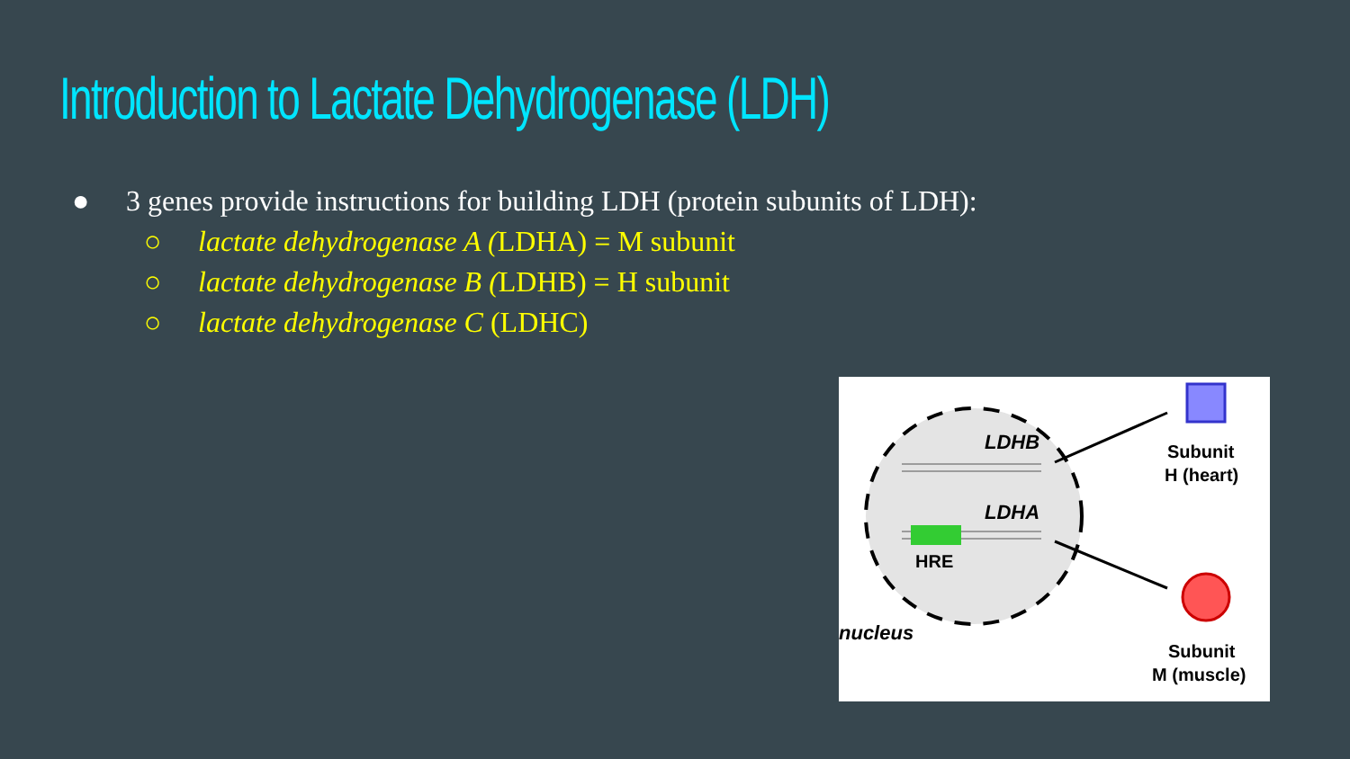Introduction to Lactate Dehydrogenase (LDH)
● 3 genes provide instructions for building LDH (protein subunits of LDH):
○ lactate dehydrogenase A (LDHA) = M subunit
○ lactate dehydrogenase B (LDHB) = H subunit
○ lactate dehydrogenase C (LDHC)
LDHB
LDHA
HRE
nucleus
Subunit
H (heart)
Subunit
M (muscle)